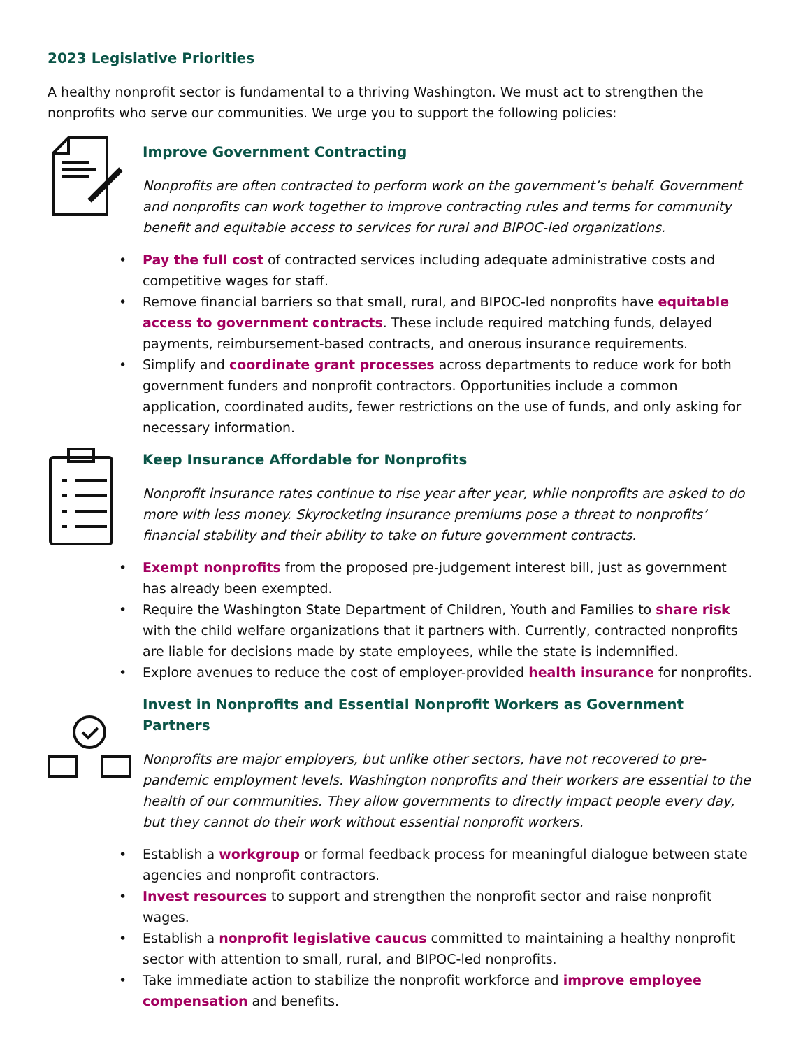2023 Legislative Priorities
A healthy nonprofit sector is fundamental to a thriving Washington. We must act to strengthen the nonprofits who serve our communities. We urge you to support the following policies:
Improve Government Contracting
Nonprofits are often contracted to perform work on the government’s behalf. Government and nonprofits can work together to improve contracting rules and terms for community benefit and equitable access to services for rural and BIPOC-led organizations.
• Pay the full cost of contracted services including adequate administrative costs and competitive wages for staff.
• Remove financial barriers so that small, rural, and BIPOC-led nonprofits have equitable access to government contracts. These include required matching funds, delayed payments, reimbursement-based contracts, and onerous insurance requirements.
• Simplify and coordinate grant processes across departments to reduce work for both government funders and nonprofit contractors. Opportunities include a common application, coordinated audits, fewer restrictions on the use of funds, and only asking for necessary information.
Keep Insurance Affordable for Nonprofits
Nonprofit insurance rates continue to rise year after year, while nonprofits are asked to do more with less money. Skyrocketing insurance premiums pose a threat to nonprofits’ financial stability and their ability to take on future government contracts.
• Exempt nonprofits from the proposed pre-judgement interest bill, just as government has already been exempted.
• Require the Washington State Department of Children, Youth and Families to share risk with the child welfare organizations that it partners with. Currently, contracted nonprofits are liable for decisions made by state employees, while the state is indemnified.
• Explore avenues to reduce the cost of employer-provided health insurance for nonprofits.
Invest in Nonprofits and Essential Nonprofit Workers as Government Partners
Nonprofits are major employers, but unlike other sectors, have not recovered to pre-pandemic employment levels. Washington nonprofits and their workers are essential to the health of our communities. They allow governments to directly impact people every day, but they cannot do their work without essential nonprofit workers.
• Establish a workgroup or formal feedback process for meaningful dialogue between state agencies and nonprofit contractors.
• Invest resources to support and strengthen the nonprofit sector and raise nonprofit wages.
• Establish a nonprofit legislative caucus committed to maintaining a healthy nonprofit sector with attention to small, rural, and BIPOC-led nonprofits.
• Take immediate action to stabilize the nonprofit workforce and improve employee compensation and benefits.